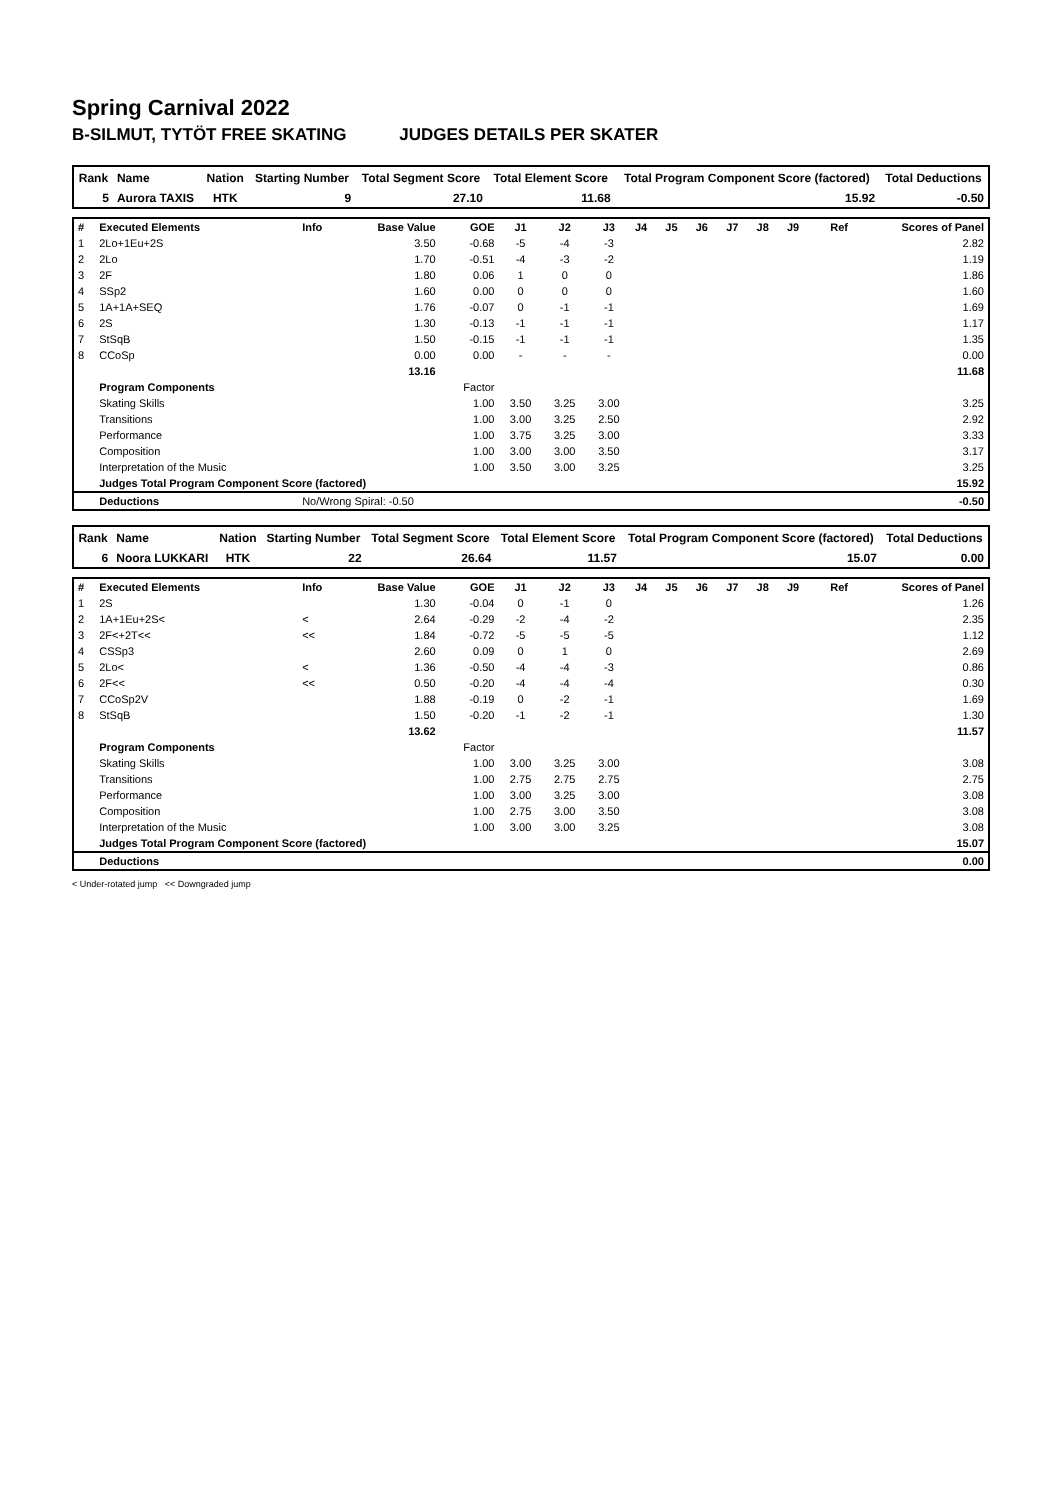Spring Carnival 2022
B-SILMUT, TYTÖT FREE SKATING JUDGES DETAILS PER SKATER
| Rank | Name | Nation | Starting Number | Total Segment Score | Total Element Score | Total Program Component Score (factored) | Total Deductions |
| --- | --- | --- | --- | --- | --- | --- | --- |
| 5 | Aurora TAXIS | HTK | 9 | 27.10 | 11.68 | 15.92 | -0.50 |
| # | Executed Elements | Info | Base Value | GOE | J1 | J2 | J3 | J4 | J5 | J6 | J7 | J8 | J9 | Ref | Scores of Panel |
| 1 | 2Lo+1Eu+2S | | 3.50 | -0.68 | -5 | -4 | -3 | | | | | | | | 2.82 |
| 2 | 2Lo | | 1.70 | -0.51 | -4 | -3 | -2 | | | | | | | | 1.19 |
| 3 | 2F | | 1.80 | 0.06 | 1 | 0 | 0 | | | | | | | | 1.86 |
| 4 | SSp2 | | 1.60 | 0.00 | 0 | 0 | 0 | | | | | | | | 1.60 |
| 5 | 1A+1A+SEQ | | 1.76 | -0.07 | 0 | -1 | -1 | | | | | | | | 1.69 |
| 6 | 2S | | 1.30 | -0.13 | -1 | -1 | -1 | | | | | | | | 1.17 |
| 7 | StSqB | | 1.50 | -0.15 | -1 | -1 | -1 | | | | | | | | 1.35 |
| 8 | CCoSp | | 0.00 | 0.00 | - | - | - | | | | | | | | 0.00 |
| | | | 13.16 | | | | | | | | | | | | 11.68 |
| | Program Components | | | Factor | | | | | | | | | | | |
| | Skating Skills | | | 1.00 | 3.50 | 3.25 | 3.00 | | | | | | | | 3.25 |
| | Transitions | | | 1.00 | 3.00 | 3.25 | 2.50 | | | | | | | | 2.92 |
| | Performance | | | 1.00 | 3.75 | 3.25 | 3.00 | | | | | | | | 3.33 |
| | Composition | | | 1.00 | 3.00 | 3.00 | 3.50 | | | | | | | | 3.17 |
| | Interpretation of the Music | | | 1.00 | 3.50 | 3.00 | 3.25 | | | | | | | | 3.25 |
| | Judges Total Program Component Score (factored) | | | | | | | | | | | | | | 15.92 |
| | Deductions | No/Wrong Spiral: -0.50 | | | | | | | | | | | | | -0.50 |
| Rank | Name | Nation | Starting Number | Total Segment Score | Total Element Score | Total Program Component Score (factored) | Total Deductions |
| --- | --- | --- | --- | --- | --- | --- | --- |
| 6 | Noora LUKKARI | HTK | 22 | 26.64 | 11.57 | 15.07 | 0.00 |
| # | Executed Elements | Info | Base Value | GOE | J1 | J2 | J3 | J4 | J5 | J6 | J7 | J8 | J9 | Ref | Scores of Panel |
| 1 | 2S | | 1.30 | -0.04 | 0 | -1 | 0 | | | | | | | | 1.26 |
| 2 | 1A+1Eu+2S< | < | 2.64 | -0.29 | -2 | -4 | -2 | | | | | | | | 2.35 |
| 3 | 2F<+2T<< | << | 1.84 | -0.72 | -5 | -5 | -5 | | | | | | | | 1.12 |
| 4 | CSSp3 | | 2.60 | 0.09 | 0 | 1 | 0 | | | | | | | | 2.69 |
| 5 | 2Lo< | < | 1.36 | -0.50 | -4 | -4 | -3 | | | | | | | | 0.86 |
| 6 | 2F<< | << | 0.50 | -0.20 | -4 | -4 | -4 | | | | | | | | 0.30 |
| 7 | CCoSp2V | | 1.88 | -0.19 | 0 | -2 | -1 | | | | | | | | 1.69 |
| 8 | StSqB | | 1.50 | -0.20 | -1 | -2 | -1 | | | | | | | | 1.30 |
| | | | 13.62 | | | | | | | | | | | | 11.57 |
| | Program Components | | | Factor | | | | | | | | | | | |
| | Skating Skills | | | 1.00 | 3.00 | 3.25 | 3.00 | | | | | | | | 3.08 |
| | Transitions | | | 1.00 | 2.75 | 2.75 | 2.75 | | | | | | | | 2.75 |
| | Performance | | | 1.00 | 3.00 | 3.25 | 3.00 | | | | | | | | 3.08 |
| | Composition | | | 1.00 | 2.75 | 3.00 | 3.50 | | | | | | | | 3.08 |
| | Interpretation of the Music | | | 1.00 | 3.00 | 3.00 | 3.25 | | | | | | | | 3.08 |
| | Judges Total Program Component Score (factored) | | | | | | | | | | | | | | 15.07 |
| | Deductions | | | | | | | | | | | | | | 0.00 |
< Under-rotated jump << Downgraded jump